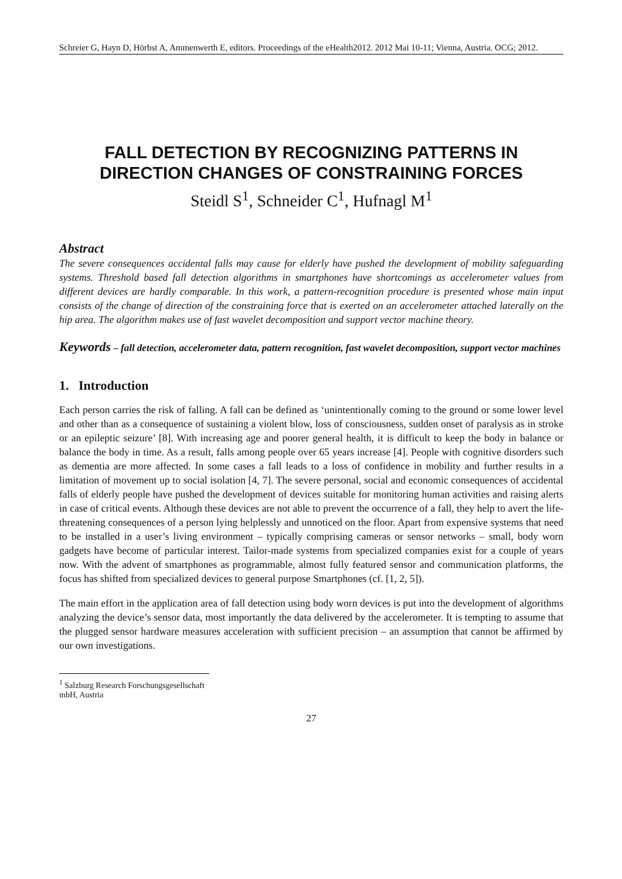Schreier G, Hayn D, Hörbst A, Ammenwerth E, editors. Proceedings of the eHealth2012. 2012 Mai 10-11; Vienna, Austria. OCG; 2012.
FALL DETECTION BY RECOGNIZING PATTERNS IN DIRECTION CHANGES OF CONSTRAINING FORCES
Steidl S<sup>1</sup>, Schneider C<sup>1</sup>, Hufnagl M<sup>1</sup>
Abstract
The severe consequences accidental falls may cause for elderly have pushed the development of mobility safeguarding systems. Threshold based fall detection algorithms in smartphones have shortcomings as accelerometer values from different devices are hardly comparable. In this work, a pattern-recognition procedure is presented whose main input consists of the change of direction of the constraining force that is exerted on an accelerometer attached laterally on the hip area. The algorithm makes use of fast wavelet decomposition and support vector machine theory.
Keywords – fall detection, accelerometer data, pattern recognition, fast wavelet decomposition, support vector machines
1. Introduction
Each person carries the risk of falling. A fall can be defined as ‘unintentionally coming to the ground or some lower level and other than as a consequence of sustaining a violent blow, loss of consciousness, sudden onset of paralysis as in stroke or an epileptic seizure’ [8]. With increasing age and poorer general health, it is difficult to keep the body in balance or balance the body in time. As a result, falls among people over 65 years increase [4]. People with cognitive disorders such as dementia are more affected. In some cases a fall leads to a loss of confidence in mobility and further results in a limitation of movement up to social isolation [4, 7]. The severe personal, social and economic consequences of accidental falls of elderly people have pushed the development of devices suitable for monitoring human activities and raising alerts in case of critical events. Although these devices are not able to prevent the occurrence of a fall, they help to avert the life-threatening consequences of a person lying helplessly and unnoticed on the floor. Apart from expensive systems that need to be installed in a user’s living environment – typically comprising cameras or sensor networks – small, body worn gadgets have become of particular interest. Tailor-made systems from specialized companies exist for a couple of years now. With the advent of smartphones as programmable, almost fully featured sensor and communication platforms, the focus has shifted from specialized devices to general purpose Smartphones (cf. [1, 2, 5]).
The main effort in the application area of fall detection using body worn devices is put into the development of algorithms analyzing the device’s sensor data, most importantly the data delivered by the accelerometer. It is tempting to assume that the plugged sensor hardware measures acceleration with sufficient precision – an assumption that cannot be affirmed by our own investigations.
<sup>1</sup> Salzburg Research Forschungsgesellschaft mbH, Austria
27